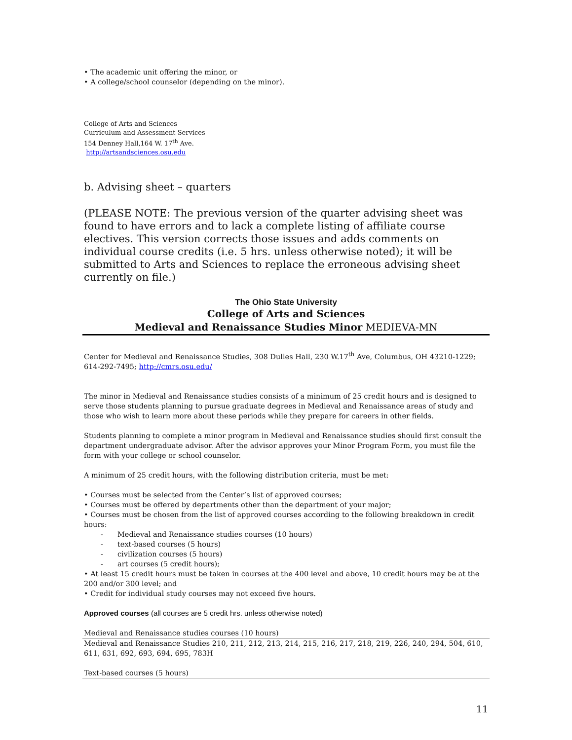• The academic unit offering the minor, or
• A college/school counselor (depending on the minor).
College of Arts and Sciences
Curriculum and Assessment Services
154 Denney Hall,164 W. 17<sup>th</sup> Ave.
http://artsandsciences.osu.edu
b. Advising sheet – quarters
(PLEASE NOTE: The previous version of the quarter advising sheet was found to have errors and to lack a complete listing of affiliate course electives. This version corrects those issues and adds comments on individual course credits (i.e. 5 hrs. unless otherwise noted); it will be submitted to Arts and Sciences to replace the erroneous advising sheet currently on file.)
The Ohio State University
College of Arts and Sciences
Medieval and Renaissance Studies Minor MEDIEVA-MN
Center for Medieval and Renaissance Studies, 308 Dulles Hall, 230 W.17<sup>th</sup> Ave, Columbus, OH 43210-1229; 614-292-7495; http://cmrs.osu.edu/
The minor in Medieval and Renaissance studies consists of a minimum of 25 credit hours and is designed to serve those students planning to pursue graduate degrees in Medieval and Renaissance areas of study and those who wish to learn more about these periods while they prepare for careers in other fields.
Students planning to complete a minor program in Medieval and Renaissance studies should first consult the department undergraduate advisor. After the advisor approves your Minor Program Form, you must file the form with your college or school counselor.
A minimum of 25 credit hours, with the following distribution criteria, must be met:
• Courses must be selected from the Center’s list of approved courses;
• Courses must be offered by departments other than the department of your major;
• Courses must be chosen from the list of approved courses according to the following breakdown in credit hours:
- Medieval and Renaissance studies courses (10 hours)
- text-based courses (5 hours)
- civilization courses (5 hours)
- art courses (5 credit hours);
• At least 15 credit hours must be taken in courses at the 400 level and above, 10 credit hours may be at the 200 and/or 300 level; and
• Credit for individual study courses may not exceed five hours.
Approved courses (all courses are 5 credit hrs. unless otherwise noted)
Medieval and Renaissance studies courses (10 hours)
Medieval and Renaissance Studies 210, 211, 212, 213, 214, 215, 216, 217, 218, 219, 226, 240, 294, 504, 610, 611, 631, 692, 693, 694, 695, 783H
Text-based courses (5 hours)
11